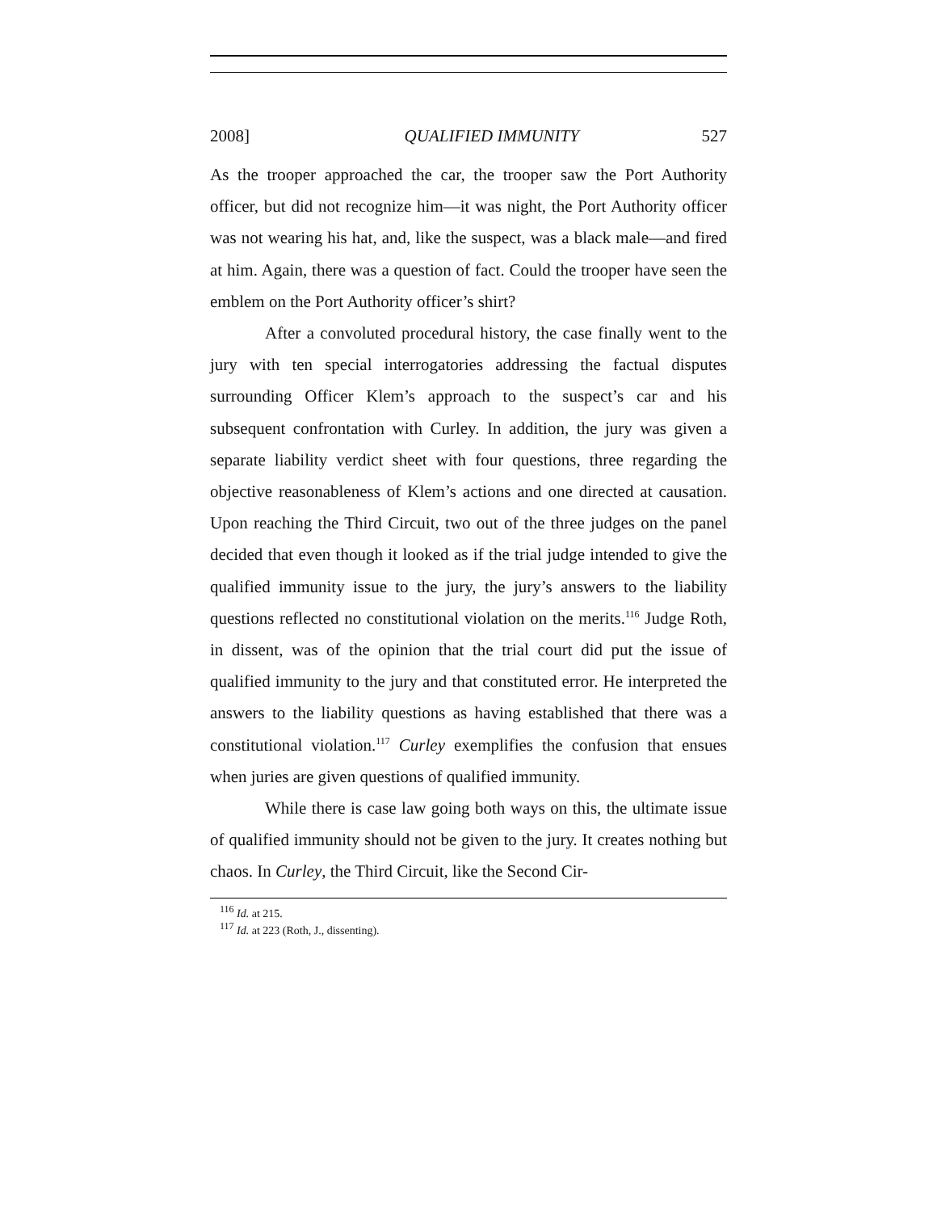2008] QUALIFIED IMMUNITY 527
As the trooper approached the car, the trooper saw the Port Authority officer, but did not recognize him—it was night, the Port Authority officer was not wearing his hat, and, like the suspect, was a black male—and fired at him. Again, there was a question of fact. Could the trooper have seen the emblem on the Port Authority officer’s shirt?
After a convoluted procedural history, the case finally went to the jury with ten special interrogatories addressing the factual disputes surrounding Officer Klem’s approach to the suspect’s car and his subsequent confrontation with Curley. In addition, the jury was given a separate liability verdict sheet with four questions, three regarding the objective reasonableness of Klem’s actions and one directed at causation. Upon reaching the Third Circuit, two out of the three judges on the panel decided that even though it looked as if the trial judge intended to give the qualified immunity issue to the jury, the jury’s answers to the liability questions reflected no constitutional violation on the merits.<sup>116</sup> Judge Roth, in dissent, was of the opinion that the trial court did put the issue of qualified immunity to the jury and that constituted error. He interpreted the answers to the liability questions as having established that there was a constitutional violation.<sup>117</sup> Curley exemplifies the confusion that ensues when juries are given questions of qualified immunity.
While there is case law going both ways on this, the ultimate issue of qualified immunity should not be given to the jury. It creates nothing but chaos. In Curley, the Third Circuit, like the Second Cir-
<sup>116</sup> Id. at 215.
<sup>117</sup> Id. at 223 (Roth, J., dissenting).